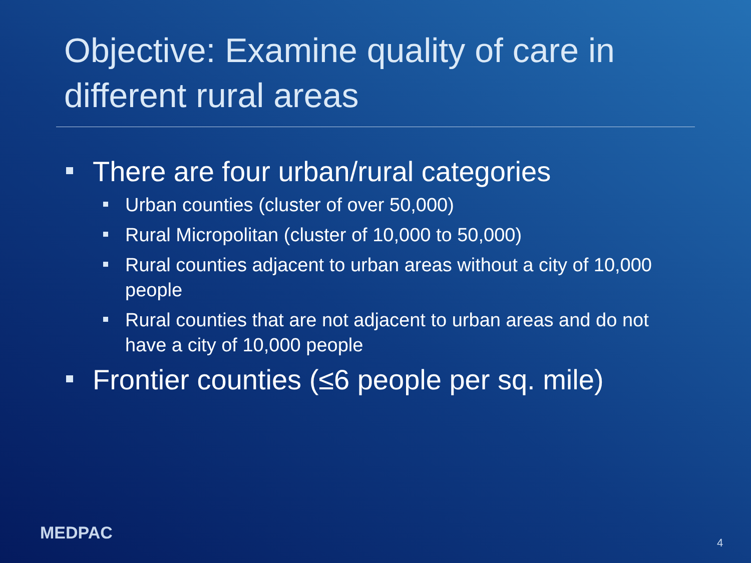Objective: Examine quality of care in different rural areas
There are four urban/rural categories
Urban counties (cluster of over 50,000)
Rural Micropolitan (cluster of 10,000 to 50,000)
Rural counties adjacent to urban areas without a city of 10,000 people
Rural counties that are not adjacent to urban areas and do not have a city of 10,000 people
Frontier counties (≤6 people per sq. mile)
MEDPAC 4